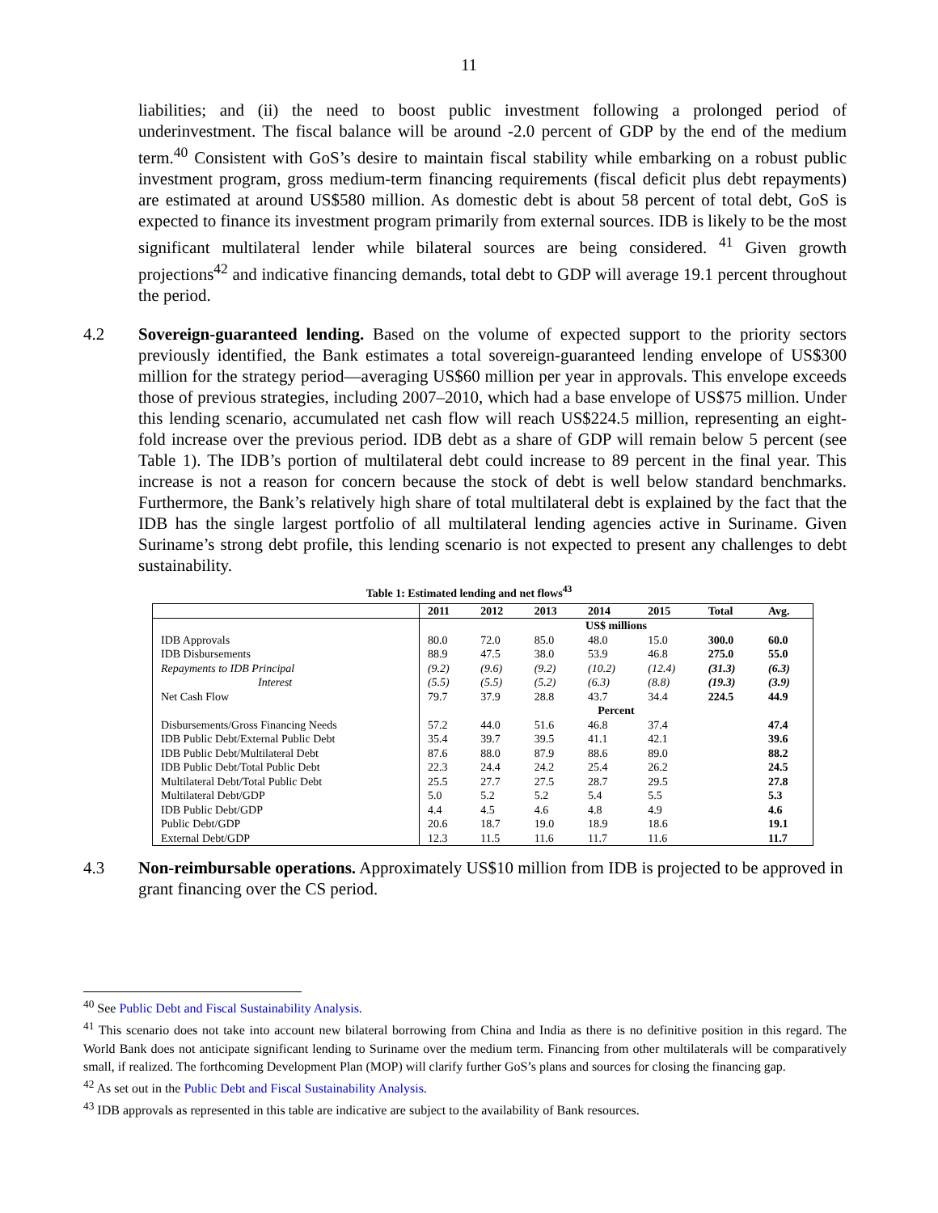11
liabilities; and (ii) the need to boost public investment following a prolonged period of underinvestment. The fiscal balance will be around -2.0 percent of GDP by the end of the medium term.<sup>40</sup> Consistent with GoS’s desire to maintain fiscal stability while embarking on a robust public investment program, gross medium-term financing requirements (fiscal deficit plus debt repayments) are estimated at around US$580 million. As domestic debt is about 58 percent of total debt, GoS is expected to finance its investment program primarily from external sources. IDB is likely to be the most significant multilateral lender while bilateral sources are being considered. <sup>41</sup> Given growth projections<sup>42</sup> and indicative financing demands, total debt to GDP will average 19.1 percent throughout the period.
4.2 Sovereign-guaranteed lending. Based on the volume of expected support to the priority sectors previously identified, the Bank estimates a total sovereign-guaranteed lending envelope of US$300 million for the strategy period—averaging US$60 million per year in approvals. This envelope exceeds those of previous strategies, including 2007–2010, which had a base envelope of US$75 million. Under this lending scenario, accumulated net cash flow will reach US$224.5 million, representing an eight-fold increase over the previous period. IDB debt as a share of GDP will remain below 5 percent (see Table 1). The IDB’s portion of multilateral debt could increase to 89 percent in the final year. This increase is not a reason for concern because the stock of debt is well below standard benchmarks. Furthermore, the Bank’s relatively high share of total multilateral debt is explained by the fact that the IDB has the single largest portfolio of all multilateral lending agencies active in Suriname. Given Suriname’s strong debt profile, this lending scenario is not expected to present any challenges to debt sustainability.
Table 1: Estimated lending and net flows<sup>43</sup>
| | 2011 | 2012 | 2013 | 2014 | 2015 | Total | Avg. |
| --- | --- | --- | --- | --- | --- | --- | --- |
| | US$ millions | | | | | | |
| IDB Approvals | 80.0 | 72.0 | 85.0 | 48.0 | 15.0 | 300.0 | 60.0 |
| IDB Disbursements | 88.9 | 47.5 | 38.0 | 53.9 | 46.8 | 275.0 | 55.0 |
| Repayments to IDB Principal | (9.2) | (9.6) | (9.2) | (10.2) | (12.4) | (31.3) | (6.3) |
| Interest | (5.5) | (5.5) | (5.2) | (6.3) | (8.8) | (19.3) | (3.9) |
| Net Cash Flow | 79.7 | 37.9 | 28.8 | 43.7 | 34.4 | 224.5 | 44.9 |
| | Percent | | | | | | |
| Disbursements/Gross Financing Needs | 57.2 | 44.0 | 51.6 | 46.8 | 37.4 | | 47.4 |
| IDB Public Debt/External Public Debt | 35.4 | 39.7 | 39.5 | 41.1 | 42.1 | | 39.6 |
| IDB Public Debt/Multilateral Debt | 87.6 | 88.0 | 87.9 | 88.6 | 89.0 | | 88.2 |
| IDB Public Debt/Total Public Debt | 22.3 | 24.4 | 24.2 | 25.4 | 26.2 | | 24.5 |
| Multilateral Debt/Total Public Debt | 25.5 | 27.7 | 27.5 | 28.7 | 29.5 | | 27.8 |
| Multilateral Debt/GDP | 5.0 | 5.2 | 5.2 | 5.4 | 5.5 | | 5.3 |
| IDB Public Debt/GDP | 4.4 | 4.5 | 4.6 | 4.8 | 4.9 | | 4.6 |
| Public Debt/GDP | 20.6 | 18.7 | 19.0 | 18.9 | 18.6 | | 19.1 |
| External Debt/GDP | 12.3 | 11.5 | 11.6 | 11.7 | 11.6 | | 11.7 |
4.3 Non-reimbursable operations. Approximately US$10 million from IDB is projected to be approved in grant financing over the CS period.
<sup>40</sup> See Public Debt and Fiscal Sustainability Analysis.
<sup>41</sup> This scenario does not take into account new bilateral borrowing from China and India as there is no definitive position in this regard. The World Bank does not anticipate significant lending to Suriname over the medium term. Financing from other multilaterals will be comparatively small, if realized. The forthcoming Development Plan (MOP) will clarify further GoS’s plans and sources for closing the financing gap.
<sup>42</sup> As set out in the Public Debt and Fiscal Sustainability Analysis.
<sup>43</sup> IDB approvals as represented in this table are indicative are subject to the availability of Bank resources.